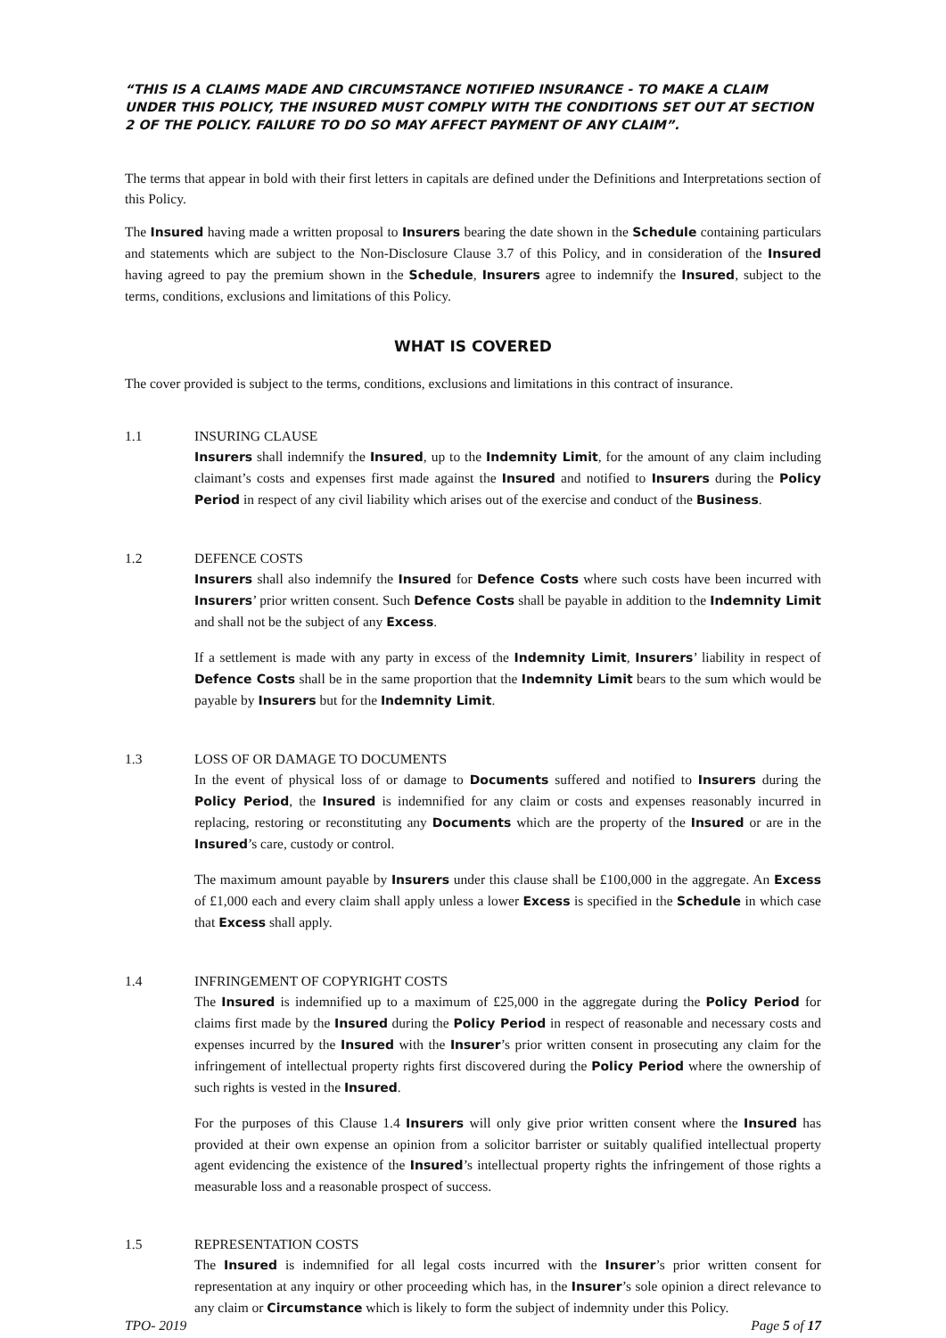“THIS IS A CLAIMS MADE AND CIRCUMSTANCE NOTIFIED INSURANCE - TO MAKE A CLAIM UNDER THIS POLICY, THE INSURED MUST COMPLY WITH THE CONDITIONS SET OUT AT SECTION 2 OF THE POLICY. FAILURE TO DO SO MAY AFFECT PAYMENT OF ANY CLAIM”.
The terms that appear in bold with their first letters in capitals are defined under the Definitions and Interpretations section of this Policy.
The Insured having made a written proposal to Insurers bearing the date shown in the Schedule containing particulars and statements which are subject to the Non-Disclosure Clause 3.7 of this Policy, and in consideration of the Insured having agreed to pay the premium shown in the Schedule, Insurers agree to indemnify the Insured, subject to the terms, conditions, exclusions and limitations of this Policy.
WHAT IS COVERED
The cover provided is subject to the terms, conditions, exclusions and limitations in this contract of insurance.
1.1 INSURING CLAUSE
Insurers shall indemnify the Insured, up to the Indemnity Limit, for the amount of any claim including claimant’s costs and expenses first made against the Insured and notified to Insurers during the Policy Period in respect of any civil liability which arises out of the exercise and conduct of the Business.
1.2 DEFENCE COSTS
Insurers shall also indemnify the Insured for Defence Costs where such costs have been incurred with Insurers’ prior written consent. Such Defence Costs shall be payable in addition to the Indemnity Limit and shall not be the subject of any Excess.
If a settlement is made with any party in excess of the Indemnity Limit, Insurers’ liability in respect of Defence Costs shall be in the same proportion that the Indemnity Limit bears to the sum which would be payable by Insurers but for the Indemnity Limit.
1.3 LOSS OF OR DAMAGE TO DOCUMENTS
In the event of physical loss of or damage to Documents suffered and notified to Insurers during the Policy Period, the Insured is indemnified for any claim or costs and expenses reasonably incurred in replacing, restoring or reconstituting any Documents which are the property of the Insured or are in the Insured’s care, custody or control.
The maximum amount payable by Insurers under this clause shall be £100,000 in the aggregate. An Excess of £1,000 each and every claim shall apply unless a lower Excess is specified in the Schedule in which case that Excess shall apply.
1.4 INFRINGEMENT OF COPYRIGHT COSTS
The Insured is indemnified up to a maximum of £25,000 in the aggregate during the Policy Period for claims first made by the Insured during the Policy Period in respect of reasonable and necessary costs and expenses incurred by the Insured with the Insurer’s prior written consent in prosecuting any claim for the infringement of intellectual property rights first discovered during the Policy Period where the ownership of such rights is vested in the Insured.
For the purposes of this Clause 1.4 Insurers will only give prior written consent where the Insured has provided at their own expense an opinion from a solicitor barrister or suitably qualified intellectual property agent evidencing the existence of the Insured’s intellectual property rights the infringement of those rights a measurable loss and a reasonable prospect of success.
1.5 REPRESENTATION COSTS
The Insured is indemnified for all legal costs incurred with the Insurer’s prior written consent for representation at any inquiry or other proceeding which has, in the Insurer’s sole opinion a direct relevance to any claim or Circumstance which is likely to form the subject of indemnity under this Policy.
TPO- 2019 Page 5 of 17